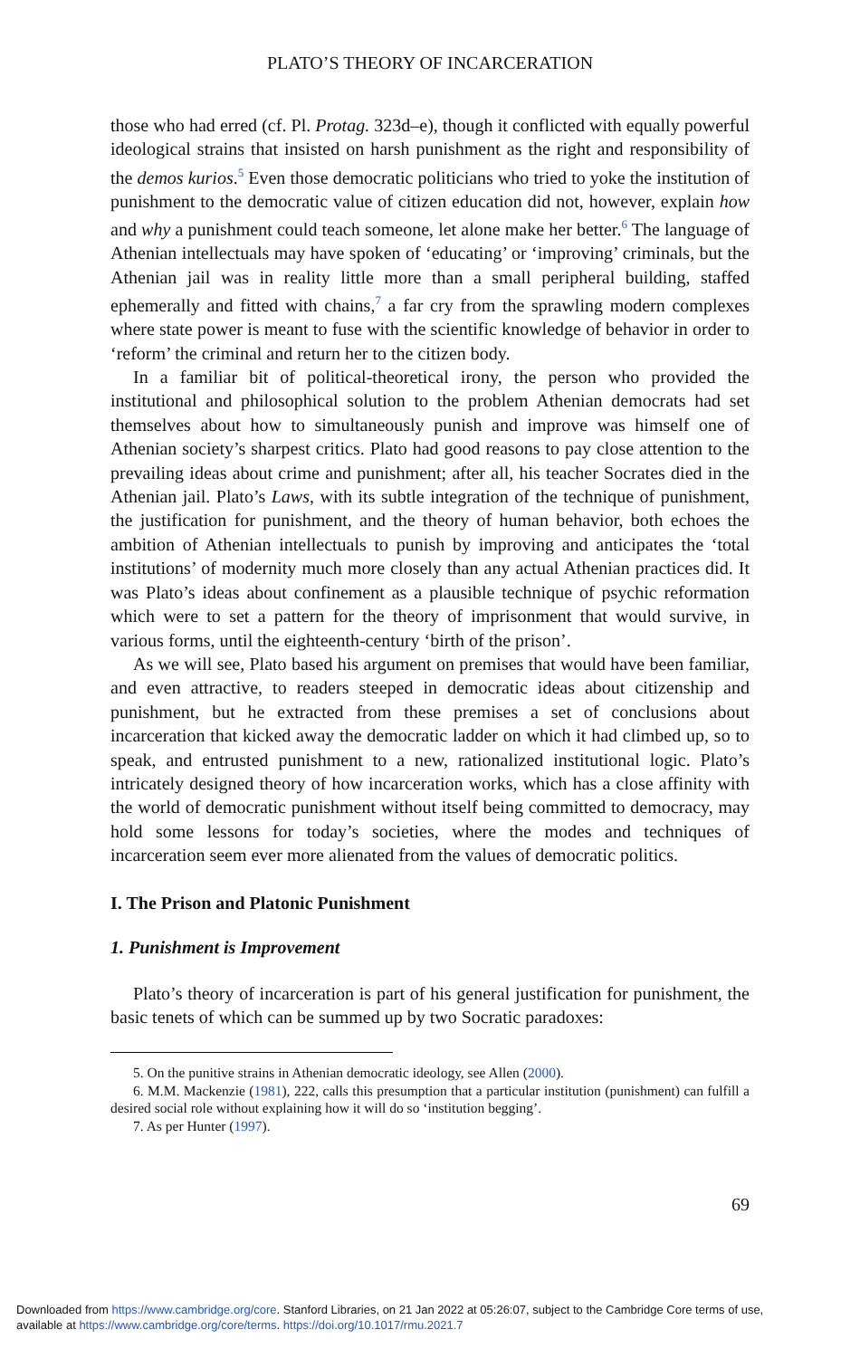PLATO’S THEORY OF INCARCERATION
those who had erred (cf. Pl. Protag. 323d–e), though it conflicted with equally powerful ideological strains that insisted on harsh punishment as the right and responsibility of the demos kurios.<sup>5</sup> Even those democratic politicians who tried to yoke the institution of punishment to the democratic value of citizen education did not, however, explain how and why a punishment could teach someone, let alone make her better.<sup>6</sup> The language of Athenian intellectuals may have spoken of ‘educating’ or ‘improving’ criminals, but the Athenian jail was in reality little more than a small peripheral building, staffed ephemerally and fitted with chains,<sup>7</sup> a far cry from the sprawling modern complexes where state power is meant to fuse with the scientific knowledge of behavior in order to ‘reform’ the criminal and return her to the citizen body.
In a familiar bit of political-theoretical irony, the person who provided the institutional and philosophical solution to the problem Athenian democrats had set themselves about how to simultaneously punish and improve was himself one of Athenian society’s sharpest critics. Plato had good reasons to pay close attention to the prevailing ideas about crime and punishment; after all, his teacher Socrates died in the Athenian jail. Plato’s Laws, with its subtle integration of the technique of punishment, the justification for punishment, and the theory of human behavior, both echoes the ambition of Athenian intellectuals to punish by improving and anticipates the ‘total institutions’ of modernity much more closely than any actual Athenian practices did. It was Plato’s ideas about confinement as a plausible technique of psychic reformation which were to set a pattern for the theory of imprisonment that would survive, in various forms, until the eighteenth-century ‘birth of the prison’.
As we will see, Plato based his argument on premises that would have been familiar, and even attractive, to readers steeped in democratic ideas about citizenship and punishment, but he extracted from these premises a set of conclusions about incarceration that kicked away the democratic ladder on which it had climbed up, so to speak, and entrusted punishment to a new, rationalized institutional logic. Plato’s intricately designed theory of how incarceration works, which has a close affinity with the world of democratic punishment without itself being committed to democracy, may hold some lessons for today’s societies, where the modes and techniques of incarceration seem ever more alienated from the values of democratic politics.
I. The Prison and Platonic Punishment
1. Punishment is Improvement
Plato’s theory of incarceration is part of his general justification for punishment, the basic tenets of which can be summed up by two Socratic paradoxes:
5. On the punitive strains in Athenian democratic ideology, see Allen (2000).
6. M.M. Mackenzie (1981), 222, calls this presumption that a particular institution (punishment) can fulfill a desired social role without explaining how it will do so ‘institution begging’.
7. As per Hunter (1997).
69
Downloaded from https://www.cambridge.org/core. Stanford Libraries, on 21 Jan 2022 at 05:26:07, subject to the Cambridge Core terms of use,
available at https://www.cambridge.org/core/terms. https://doi.org/10.1017/rmu.2021.7